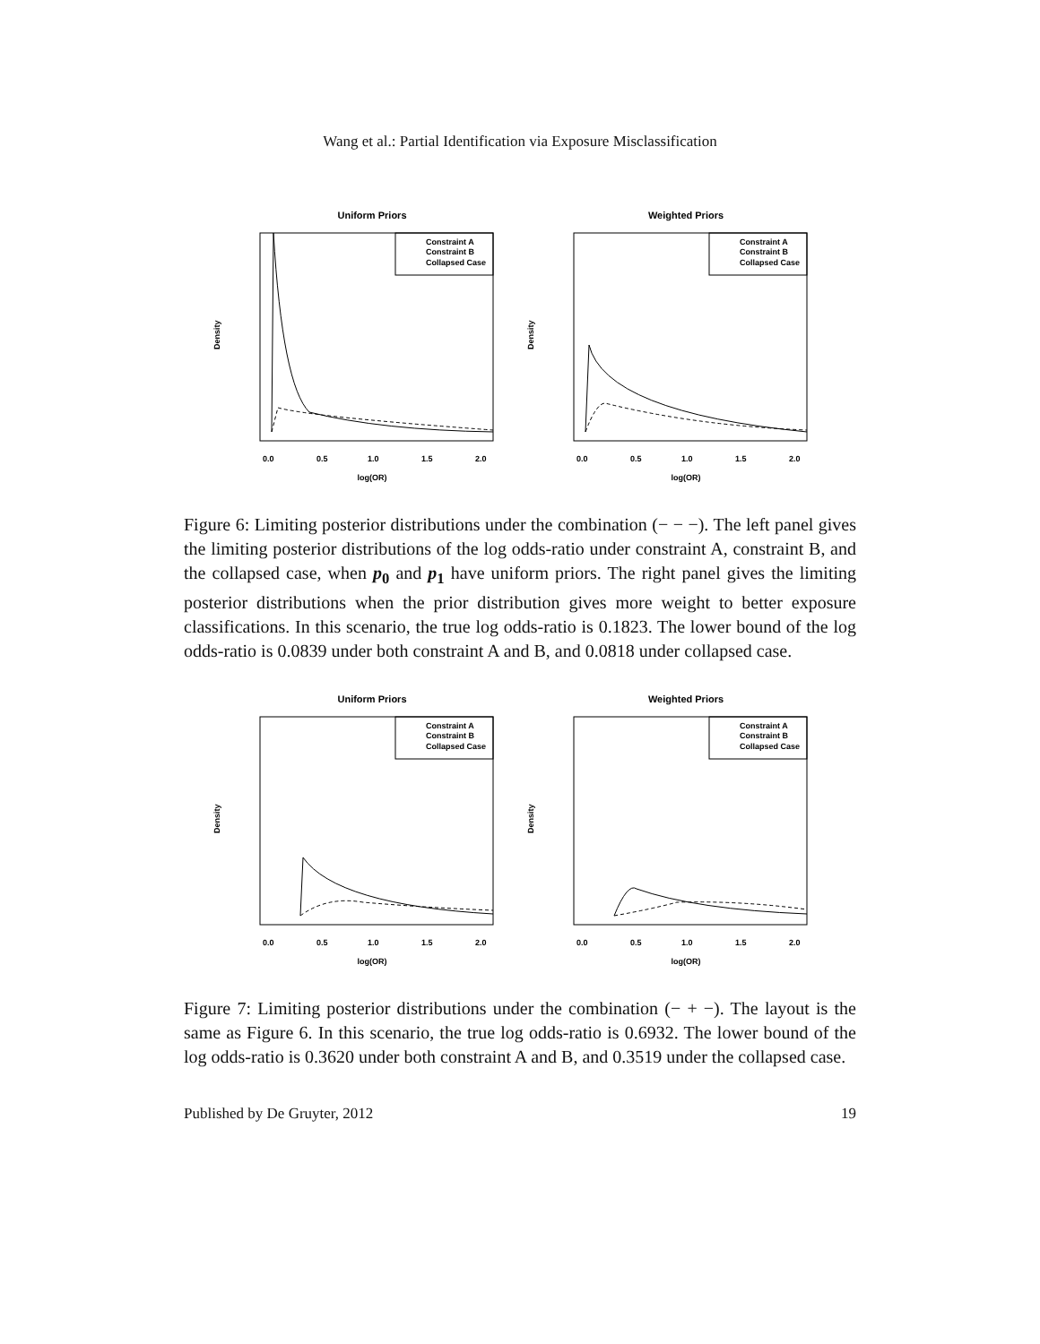Wang et al.: Partial Identification via Exposure Misclassification
Uniform Priors
Constraint A
Constraint B
Collapsed Case
Density
0.0
0.5
1.0
1.5
2.0
log(OR)
Weighted Priors
Constraint A
Constraint B
Collapsed Case
Density
0.0
0.5
1.0
1.5
2.0
log(OR)
Figure 6: Limiting posterior distributions under the combination (− − −). The left panel gives the limiting posterior distributions of the log odds-ratio under constraint A, constraint B, and the collapsed case, when p<sub>0</sub> and p<sub>1</sub> have uniform priors. The right panel gives the limiting posterior distributions when the prior distribution gives more weight to better exposure classifications. In this scenario, the true log odds-ratio is 0.1823. The lower bound of the log odds-ratio is 0.0839 under both constraint A and B, and 0.0818 under collapsed case.
Uniform Priors
Constraint A
Constraint B
Collapsed Case
Density
0.0
0.5
1.0
1.5
2.0
log(OR)
Weighted Priors
Constraint A
Constraint B
Collapsed Case
Density
0.0
0.5
1.0
1.5
2.0
log(OR)
Figure 7: Limiting posterior distributions under the combination (− + −). The layout is the same as Figure 6. In this scenario, the true log odds-ratio is 0.6932. The lower bound of the log odds-ratio is 0.3620 under both constraint A and B, and 0.3519 under the collapsed case.
Published by De Gruyter, 2012 19